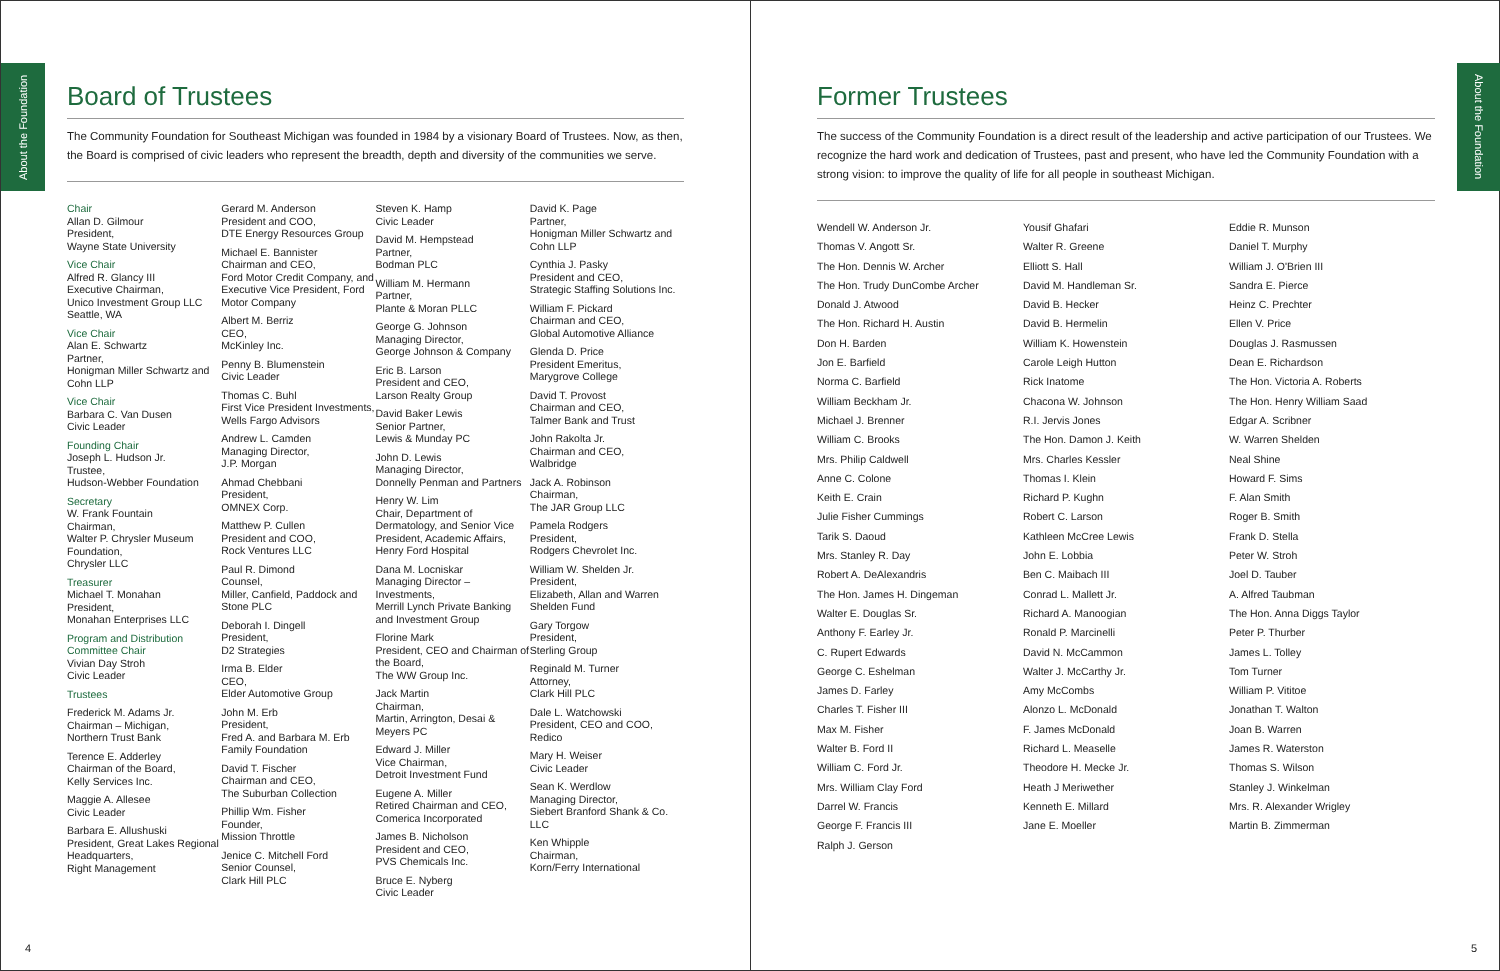About the Foundation
Board of Trustees
The Community Foundation for Southeast Michigan was founded in 1984 by a visionary Board of Trustees. Now, as then, the Board is comprised of civic leaders who represent the breadth, depth and diversity of the communities we serve.
Chair
Allan D. Gilmour
President,
Wayne State University
Vice Chair
Alfred R. Glancy III
Executive Chairman,
Unico Investment Group LLC
Seattle, WA
Vice Chair
Alan E. Schwartz
Partner,
Honigman Miller Schwartz and Cohn LLP
Vice Chair
Barbara C. Van Dusen
Civic Leader
Founding Chair
Joseph L. Hudson Jr.
Trustee,
Hudson-Webber Foundation
Secretary
W. Frank Fountain
Chairman,
Walter P. Chrysler Museum Foundation,
Chrysler LLC
Treasurer
Michael T. Monahan
President,
Monahan Enterprises LLC
Program and Distribution Committee Chair
Vivian Day Stroh
Civic Leader
Trustees
Frederick M. Adams Jr.
Chairman – Michigan,
Northern Trust Bank
Terence E. Adderley
Chairman of the Board,
Kelly Services Inc.
Maggie A. Allesee
Civic Leader
Barbara E. Allushuski
President, Great Lakes Regional Headquarters,
Right Management
Gerard M. Anderson
President and COO,
DTE Energy Resources Group
Michael E. Bannister
Chairman and CEO,
Ford Motor Credit Company, and Executive Vice President, Ford Motor Company
Albert M. Berriz
CEO,
McKinley Inc.
Penny B. Blumenstein
Civic Leader
Thomas C. Buhl
First Vice President Investments, Wells Fargo Advisors
Andrew L. Camden
Managing Director,
J.P. Morgan
Ahmad Chebbani
President,
OMNEX Corp.
Matthew P. Cullen
President and COO,
Rock Ventures LLC
Paul R. Dimond
Counsel,
Miller, Canfield, Paddock and Stone PLC
Deborah I. Dingell
President,
D2 Strategies
Irma B. Elder
CEO,
Elder Automotive Group
John M. Erb
President,
Fred A. and Barbara M. Erb Family Foundation
David T. Fischer
Chairman and CEO,
The Suburban Collection
Phillip Wm. Fisher
Founder,
Mission Throttle
Jenice C. Mitchell Ford
Senior Counsel,
Clark Hill PLC
Steven K. Hamp
Civic Leader
David M. Hempstead
Partner,
Bodman PLC
William M. Hermann
Partner,
Plante & Moran PLLC
George G. Johnson
Managing Director,
George Johnson & Company
Eric B. Larson
President and CEO,
Larson Realty Group
David Baker Lewis
Senior Partner,
Lewis & Munday PC
John D. Lewis
Managing Director,
Donnelly Penman and Partners
Henry W. Lim
Chair, Department of Dermatology, and Senior Vice President, Academic Affairs, Henry Ford Hospital
Dana M. Locniskar
Managing Director – Investments,
Merrill Lynch Private Banking and Investment Group
Florine Mark
President, CEO and Chairman of the Board,
The WW Group Inc.
Jack Martin
Chairman,
Martin, Arrington, Desai & Meyers PC
Edward J. Miller
Vice Chairman,
Detroit Investment Fund
Eugene A. Miller
Retired Chairman and CEO,
Comerica Incorporated
James B. Nicholson
President and CEO,
PVS Chemicals Inc.
Bruce E. Nyberg
Civic Leader
David K. Page
Partner,
Honigman Miller Schwartz and Cohn LLP
Cynthia J. Pasky
President and CEO,
Strategic Staffing Solutions Inc.
William F. Pickard
Chairman and CEO,
Global Automotive Alliance
Glenda D. Price
President Emeritus,
Marygrove College
David T. Provost
Chairman and CEO,
Talmer Bank and Trust
John Rakolta Jr.
Chairman and CEO,
Walbridge
Jack A. Robinson
Chairman,
The JAR Group LLC
Pamela Rodgers
President,
Rodgers Chevrolet Inc.
William W. Shelden Jr.
President,
Elizabeth, Allan and Warren Shelden Fund
Gary Torgow
President,
Sterling Group
Reginald M. Turner
Attorney,
Clark Hill PLC
Dale L. Watchowski
President, CEO and COO,
Redico
Mary H. Weiser
Civic Leader
Sean K. Werdlow
Managing Director,
Siebert Branford Shank & Co. LLC
Ken Whipple
Chairman,
Korn/Ferry International
4
About the Foundation
Former Trustees
The success of the Community Foundation is a direct result of the leadership and active participation of our Trustees. We recognize the hard work and dedication of Trustees, past and present, who have led the Community Foundation with a strong vision: to improve the quality of life for all people in southeast Michigan.
Wendell W. Anderson Jr.
Thomas V. Angott Sr.
The Hon. Dennis W. Archer
The Hon. Trudy DunCombe Archer
Donald J. Atwood
The Hon. Richard H. Austin
Don H. Barden
Jon E. Barfield
Norma C. Barfield
William Beckham Jr.
Michael J. Brenner
William C. Brooks
Mrs. Philip Caldwell
Anne C. Colone
Keith E. Crain
Julie Fisher Cummings
Tarik S. Daoud
Mrs. Stanley R. Day
Robert A. DeAlexandris
The Hon. James H. Dingeman
Walter E. Douglas Sr.
Anthony F. Earley Jr.
C. Rupert Edwards
George C. Eshelman
James D. Farley
Charles T. Fisher III
Max M. Fisher
Walter B. Ford II
William C. Ford Jr.
Mrs. William Clay Ford
Darrel W. Francis
George F. Francis III
Ralph J. Gerson
Yousif Ghafari
Walter R. Greene
Elliott S. Hall
David M. Handleman Sr.
David B. Hecker
David B. Hermelin
William K. Howenstein
Carole Leigh Hutton
Rick Inatome
Chacona W. Johnson
R.I. Jervis Jones
The Hon. Damon J. Keith
Mrs. Charles Kessler
Thomas I. Klein
Richard P. Kughn
Robert C. Larson
Kathleen McCree Lewis
John E. Lobbia
Ben C. Maibach III
Conrad L. Mallett Jr.
Richard A. Manoogian
Ronald P. Marcinelli
David N. McCammon
Walter J. McCarthy Jr.
Amy McCombs
Alonzo L. McDonald
F. James McDonald
Richard L. Measelle
Theodore H. Mecke Jr.
Heath J Meriwether
Kenneth E. Millard
Jane E. Moeller
Eddie R. Munson
Daniel T. Murphy
William J. O'Brien III
Sandra E. Pierce
Heinz C. Prechter
Ellen V. Price
Douglas J. Rasmussen
Dean E. Richardson
The Hon. Victoria A. Roberts
The Hon. Henry William Saad
Edgar A. Scribner
W. Warren Shelden
Neal Shine
Howard F. Sims
F. Alan Smith
Roger B. Smith
Frank D. Stella
Peter W. Stroh
Joel D. Tauber
A. Alfred Taubman
The Hon. Anna Diggs Taylor
Peter P. Thurber
James L. Tolley
Tom Turner
William P. Vititoe
Jonathan T. Walton
Joan B. Warren
James R. Waterston
Thomas S. Wilson
Stanley J. Winkelman
Mrs. R. Alexander Wrigley
Martin B. Zimmerman
5